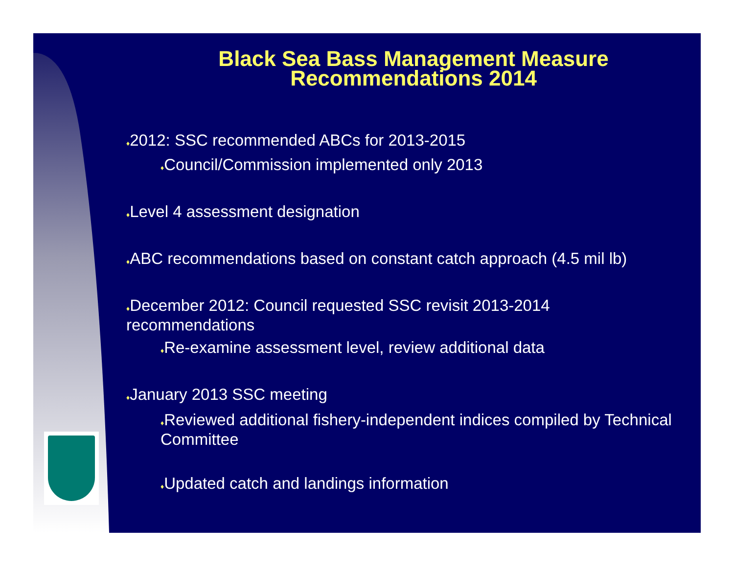Black Sea Bass Management Measure
Recommendations 2014
♦2012: SSC recommended ABCs for 2013-2015
♦Council/Commission implemented only 2013
♦Level 4 assessment designation
♦ABC recommendations based on constant catch approach (4.5 mil lb)
♦December 2012: Council requested SSC revisit 2013-2014 recommendations
♦Re-examine assessment level, review additional data
♦January 2013 SSC meeting
♦Reviewed additional fishery-independent indices compiled by Technical Committee
♦Updated catch and landings information